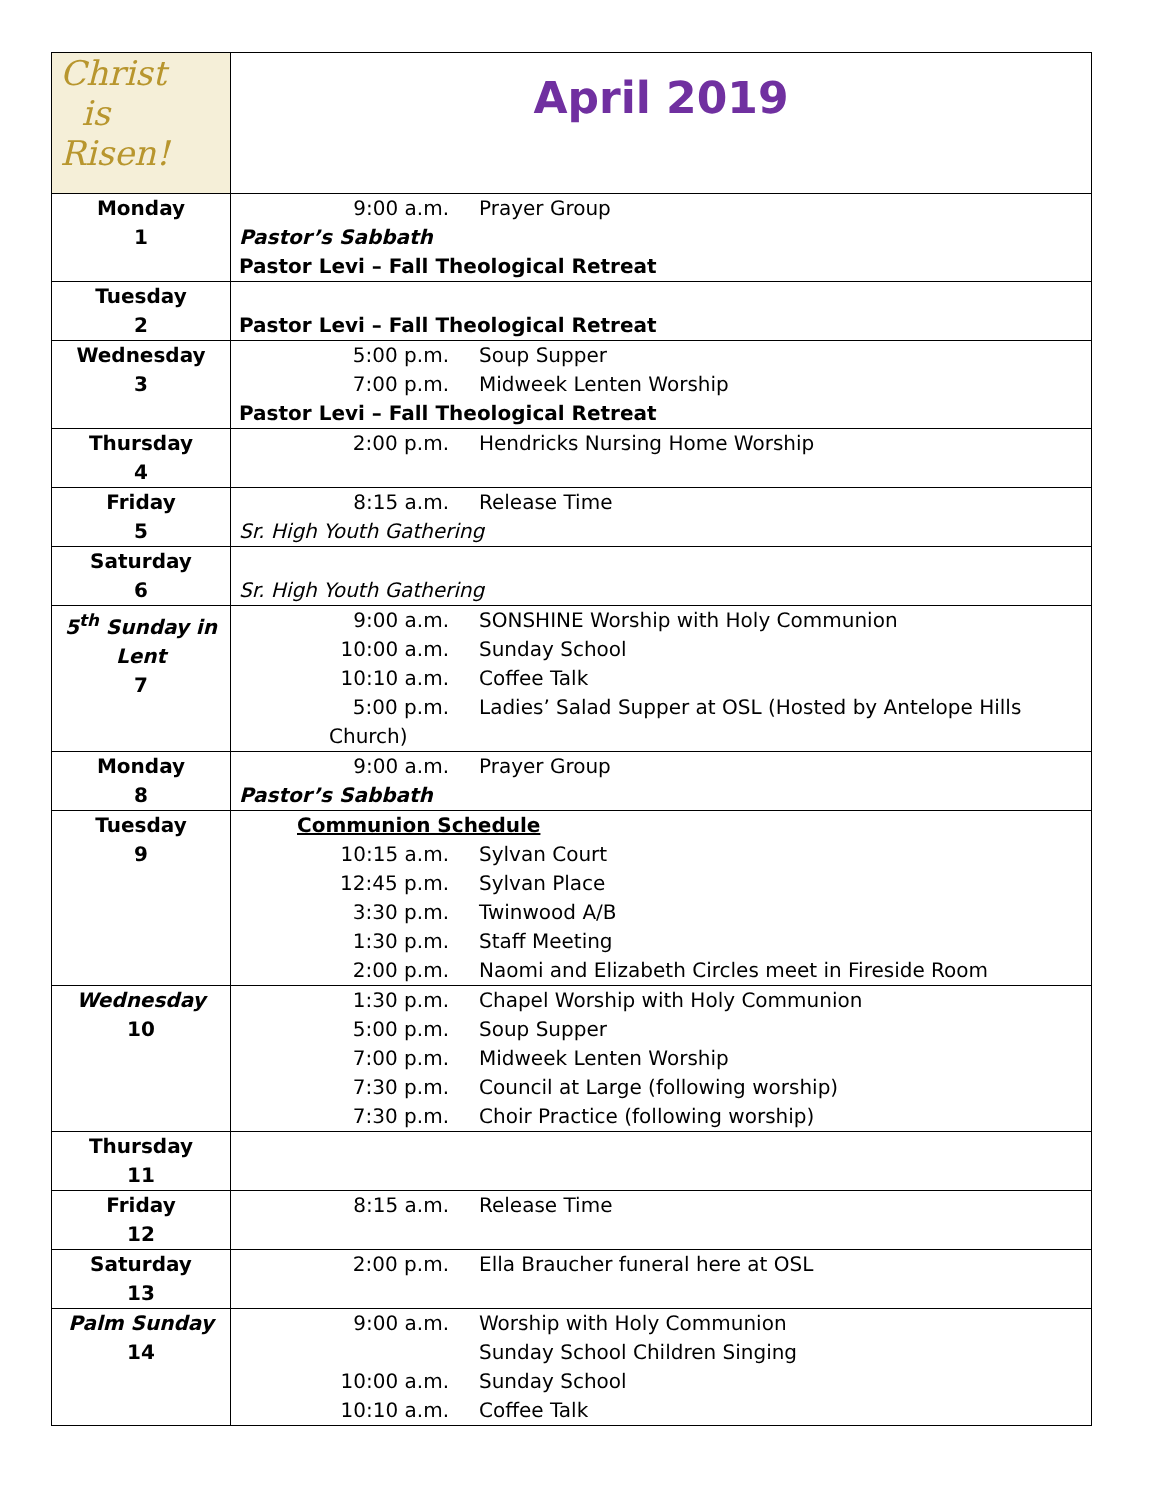| Christ is Risen! | April 2019 |
| Monday 1 | 9:00 a.m. Prayer Group Pastor’s Sabbath Pastor Levi – Fall Theological Retreat |
| Tuesday 2 | Pastor Levi – Fall Theological Retreat |
| Wednesday 3 | 5:00 p.m. Soup Supper 7:00 p.m. Midweek Lenten Worship Pastor Levi – Fall Theological Retreat |
| Thursday 4 | 2:00 p.m. Hendricks Nursing Home Worship |
| Friday 5 | 8:15 a.m. Release Time Sr. High Youth Gathering |
| Saturday 6 | Sr. High Youth Gathering |
| 5<sup>th</sup> Sunday in Lent 7 | 9:00 a.m. SONSHINE Worship with Holy Communion 10:00 a.m. Sunday School 10:10 a.m. Coffee Talk 5:00 p.m. Ladies’ Salad Supper at OSL (Hosted by Antelope Hills Church) |
| Monday 8 | 9:00 a.m. Prayer Group Pastor’s Sabbath |
| Tuesday 9 | Communion Schedule 10:15 a.m. Sylvan Court 12:45 p.m. Sylvan Place 3:30 p.m. Twinwood A/B 1:30 p.m. Staff Meeting 2:00 p.m. Naomi and Elizabeth Circles meet in Fireside Room |
| Wednesday 10 | 1:30 p.m. Chapel Worship with Holy Communion 5:00 p.m. Soup Supper 7:00 p.m. Midweek Lenten Worship 7:30 p.m. Council at Large (following worship) 7:30 p.m. Choir Practice (following worship) |
| Thursday 11 | |
| Friday 12 | 8:15 a.m. Release Time |
| Saturday 13 | 2:00 p.m. Ella Braucher funeral here at OSL |
| Palm Sunday 14 | 9:00 a.m. Worship with Holy Communion Sunday School Children Singing 10:00 a.m. Sunday School 10:10 a.m. Coffee Talk |